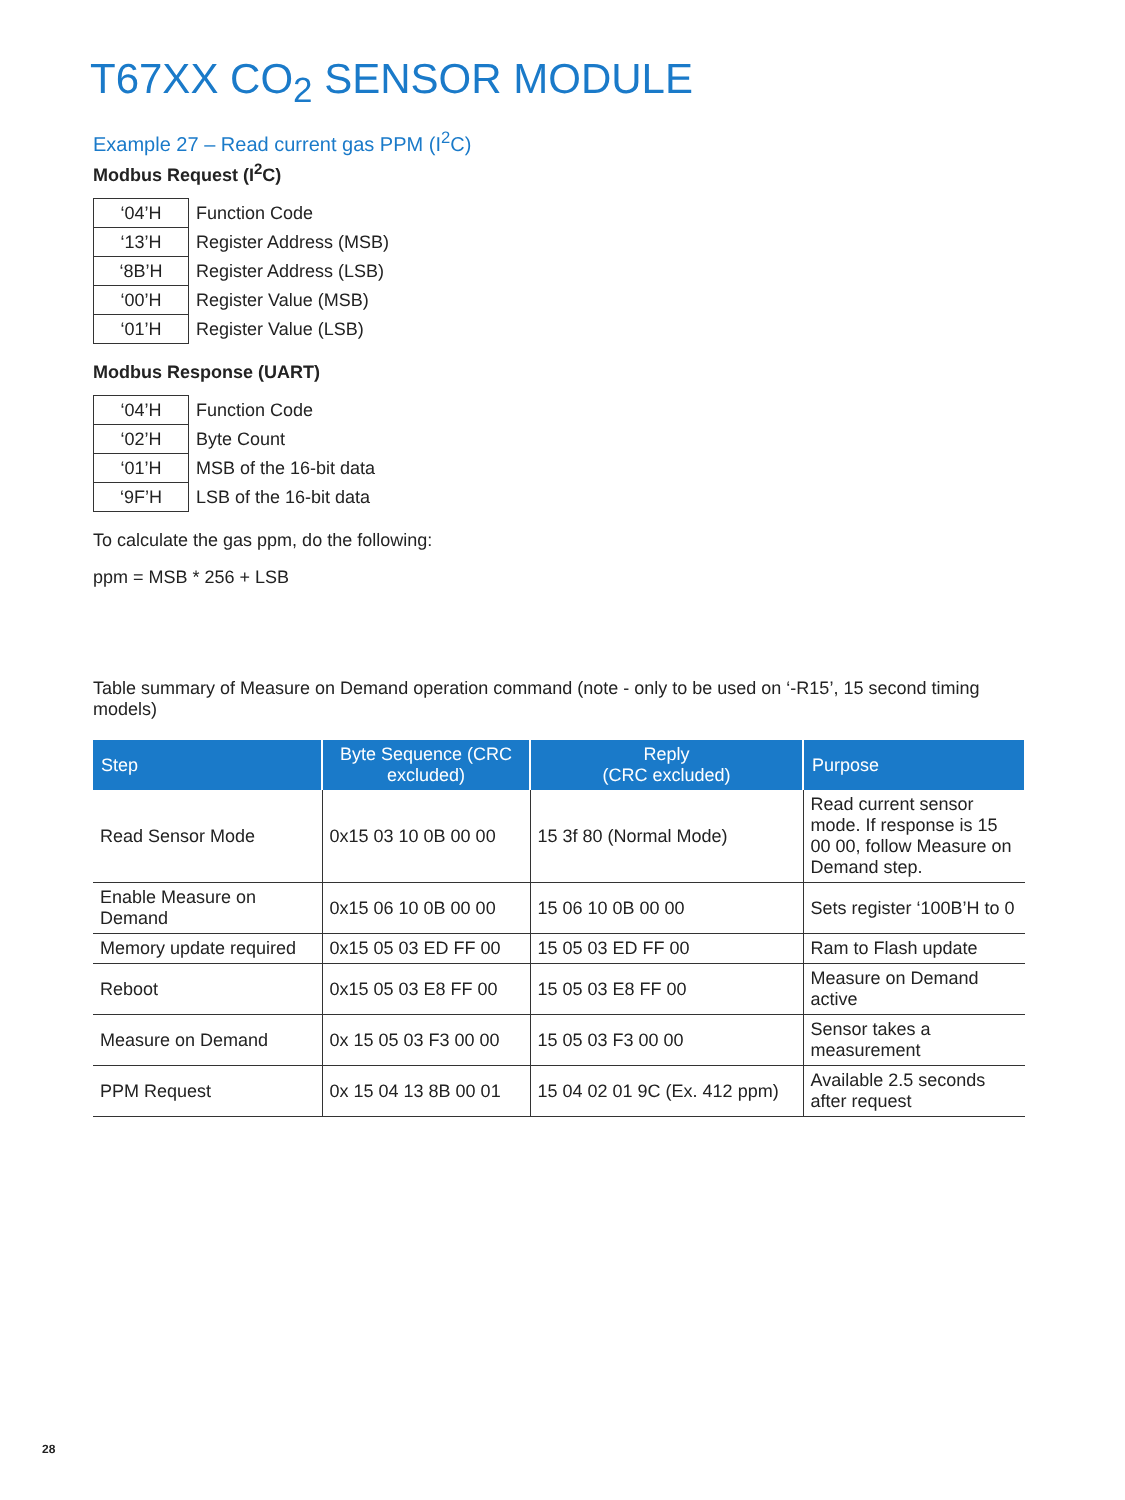T67XX CO<sub>2</sub> SENSOR MODULE
Example 27 – Read current gas PPM (I<sup>2</sup>C)
Modbus Request (I<sup>2</sup>C)
| ‘04’H | Function Code |
| ‘13’H | Register Address (MSB) |
| ‘8B’H | Register Address (LSB) |
| ‘00’H | Register Value (MSB) |
| ‘01’H | Register Value (LSB) |
Modbus Response (UART)
| ‘04’H | Function Code |
| ‘02’H | Byte Count |
| ‘01’H | MSB of the 16-bit data |
| ‘9F’H | LSB of the 16-bit data |
To calculate the gas ppm, do the following:
ppm = MSB * 256 + LSB
Table summary of Measure on Demand operation command (note - only to be used on ‘-R15’, 15 second timing models)
| Step | Byte Sequence (CRC excluded) | Reply (CRC excluded) | Purpose |
| --- | --- | --- | --- |
| Read Sensor Mode | 0x15 03 10 0B 00 00 | 15 3f 80 (Normal Mode) | Read current sensor mode. If response is 15 00 00, follow Measure on Demand step. |
| Enable Measure on Demand | 0x15 06 10 0B 00 00 | 15 06 10 0B 00 00 | Sets register ‘100B’H to 0 |
| Memory update required | 0x15 05 03 ED FF 00 | 15 05 03 ED FF 00 | Ram to Flash update |
| Reboot | 0x15 05 03 E8 FF 00 | 15 05 03 E8 FF 00 | Measure on Demand active |
| Measure on Demand | 0x 15 05 03 F3 00 00 | 15 05 03 F3 00 00 | Sensor takes a measurement |
| PPM Request | 0x 15 04 13 8B 00 01 | 15 04 02 01 9C (Ex. 412 ppm) | Available 2.5 seconds after request |
28